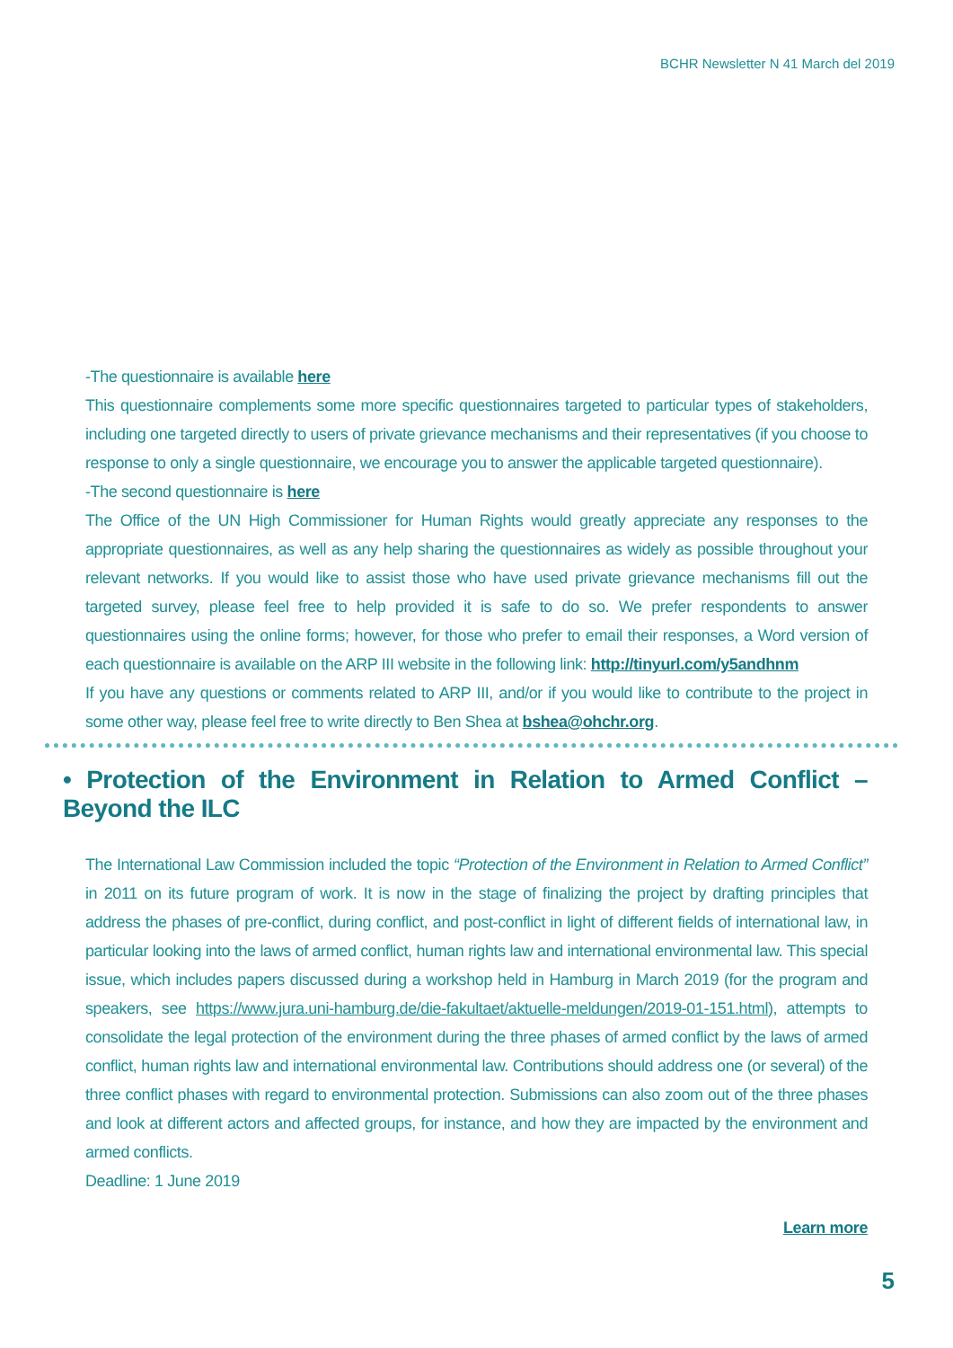BCHR Newsletter N 41 March del 2019
-The questionnaire is available here
This questionnaire complements some more specific questionnaires targeted to particular types of stakeholders, including one targeted directly to users of private grievance mechanisms and their representatives (if you choose to response to only a single questionnaire, we encourage you to answer the applicable targeted questionnaire).
-The second questionnaire is here
The Office of the UN High Commissioner for Human Rights would greatly appreciate any responses to the appropriate questionnaires, as well as any help sharing the questionnaires as widely as possible throughout your relevant networks. If you would like to assist those who have used private grievance mechanisms fill out the targeted survey, please feel free to help provided it is safe to do so. We prefer respondents to answer questionnaires using the online forms; however, for those who prefer to email their responses, a Word version of each questionnaire is available on the ARP III website in the following link: http://tinyurl.com/y5andhnm
If you have any questions or comments related to ARP III, and/or if you would like to contribute to the project in some other way, please feel free to write directly to Ben Shea at bshea@ohchr.org.
• Protection of the Environment in Relation to Armed Conflict – Beyond the ILC
The International Law Commission included the topic “Protection of the Environment in Relation to Armed Conflict” in 2011 on its future program of work. It is now in the stage of finalizing the project by drafting principles that address the phases of pre-conflict, during conflict, and post-conflict in light of different fields of international law, in particular looking into the laws of armed conflict, human rights law and international environmental law. This special issue, which includes papers discussed during a workshop held in Hamburg in March 2019 (for the program and speakers, see https://www.jura.uni-hamburg.de/die-fakultaet/aktuelle-meldungen/2019-01-151.html), attempts to consolidate the legal protection of the environment during the three phases of armed conflict by the laws of armed conflict, human rights law and international environmental law. Contributions should address one (or several) of the three conflict phases with regard to environmental protection. Submissions can also zoom out of the three phases and look at different actors and affected groups, for instance, and how they are impacted by the environment and armed conflicts.
Deadline: 1 June 2019
Learn more
5